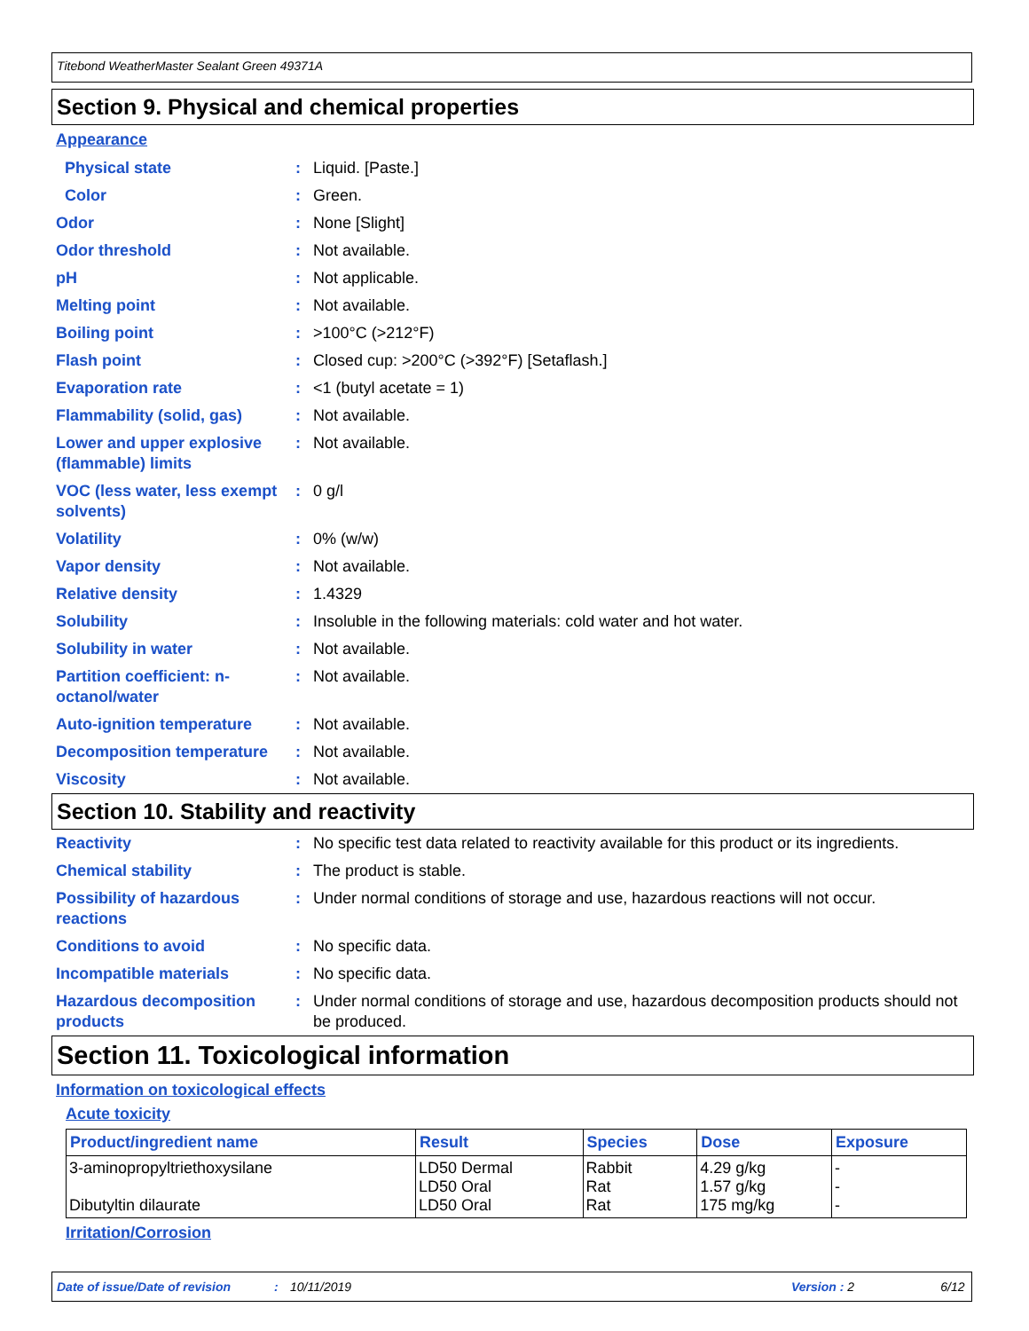Titebond WeatherMaster Sealant Green 49371A
Section 9. Physical and chemical properties
Appearance
| Physical state | : | Liquid. [Paste.] |
| Color | : | Green. |
| Odor | : | None [Slight] |
| Odor threshold | : | Not available. |
| pH | : | Not applicable. |
| Melting point | : | Not available. |
| Boiling point | : | >100°C (>212°F) |
| Flash point | : | Closed cup: >200°C (>392°F) [Setaflash.] |
| Evaporation rate | : | <1 (butyl acetate = 1) |
| Flammability (solid, gas) | : | Not available. |
| Lower and upper explosive (flammable) limits | : | Not available. |
| VOC (less water, less exempt solvents) | : | 0 g/l |
| Volatility | : | 0% (w/w) |
| Vapor density | : | Not available. |
| Relative density | : | 1.4329 |
| Solubility | : | Insoluble in the following materials: cold water and hot water. |
| Solubility in water | : | Not available. |
| Partition coefficient: n-octanol/water | : | Not available. |
| Auto-ignition temperature | : | Not available. |
| Decomposition temperature | : | Not available. |
| Viscosity | : | Not available. |
Section 10. Stability and reactivity
| Reactivity | : | No specific test data related to reactivity available for this product or its ingredients. |
| Chemical stability | : | The product is stable. |
| Possibility of hazardous reactions | : | Under normal conditions of storage and use, hazardous reactions will not occur. |
| Conditions to avoid | : | No specific data. |
| Incompatible materials | : | No specific data. |
| Hazardous decomposition products | : | Under normal conditions of storage and use, hazardous decomposition products should not be produced. |
Section 11. Toxicological information
Information on toxicological effects
Acute toxicity
| Product/ingredient name | Result | Species | Dose | Exposure |
| --- | --- | --- | --- | --- |
| 3-aminopropyltriethoxysilane Dibutyltin dilaurate | LD50 Dermal LD50 Oral LD50 Oral | Rabbit Rat Rat | 4.29 g/kg 1.57 g/kg 175 mg/kg | - - - |
Irritation/Corrosion
Date of issue/Date of revision: 10/11/2019 Version : 2 6/12